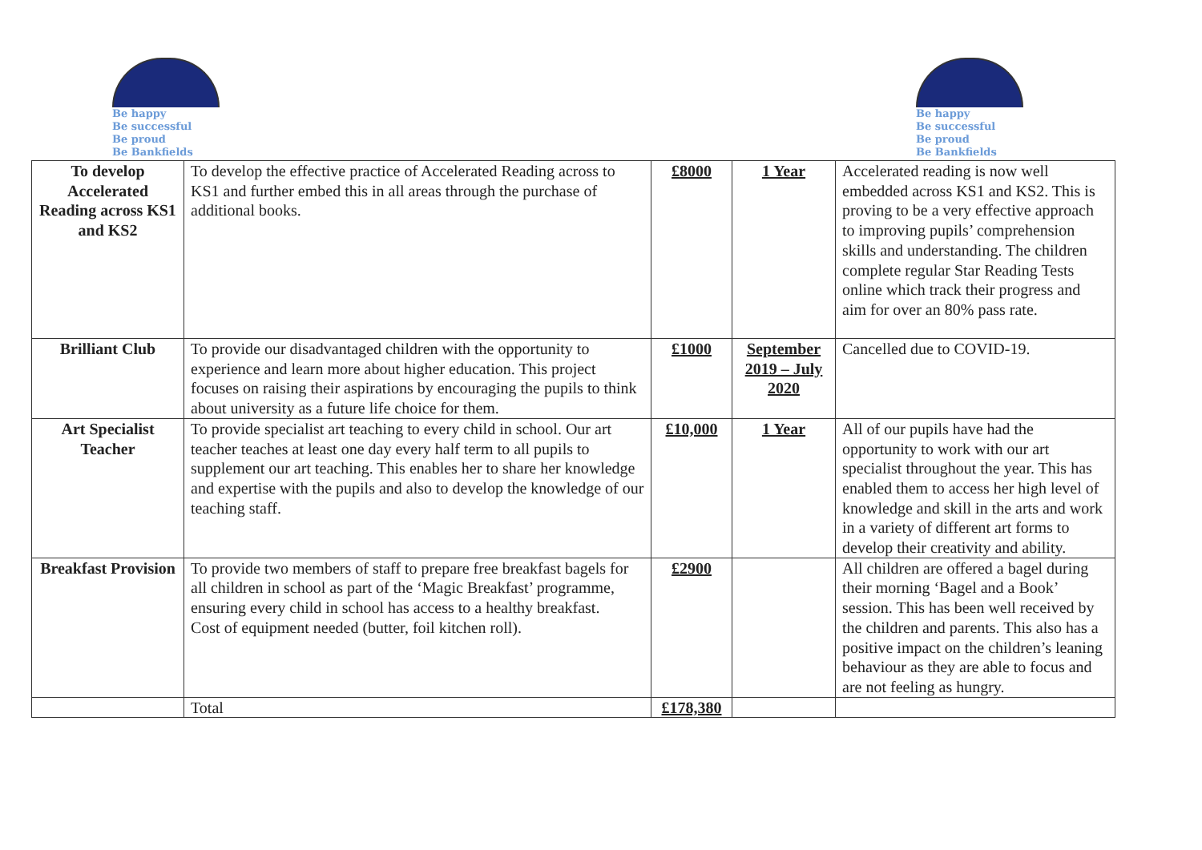Be happy
Be successful
Be proud
Be Bankfields
Be happy
Be successful
Be proud
Be Bankfields
| To develop Accelerated Reading across KS1 and KS2 | To develop the effective practice of Accelerated Reading across to KS1 and further embed this in all areas through the purchase of additional books. | £8000 | 1 Year | Accelerated reading is now well embedded across KS1 and KS2. This is proving to be a very effective approach to improving pupils’ comprehension skills and understanding. The children complete regular Star Reading Tests online which track their progress and aim for over an 80% pass rate. |
| Brilliant Club | To provide our disadvantaged children with the opportunity to experience and learn more about higher education. This project focuses on raising their aspirations by encouraging the pupils to think about university as a future life choice for them. | £1000 | September 2019 – July 2020 | Cancelled due to COVID-19. |
| Art Specialist Teacher | To provide specialist art teaching to every child in school. Our art teacher teaches at least one day every half term to all pupils to supplement our art teaching. This enables her to share her knowledge and expertise with the pupils and also to develop the knowledge of our teaching staff. | £10,000 | 1 Year | All of our pupils have had the opportunity to work with our art specialist throughout the year. This has enabled them to access her high level of knowledge and skill in the arts and work in a variety of different art forms to develop their creativity and ability. |
| Breakfast Provision | To provide two members of staff to prepare free breakfast bagels for all children in school as part of the ‘Magic Breakfast’ programme, ensuring every child in school has access to a healthy breakfast. Cost of equipment needed (butter, foil kitchen roll). | £2900 | | All children are offered a bagel during their morning ‘Bagel and a Book’ session. This has been well received by the children and parents. This also has a positive impact on the children’s leaning behaviour as they are able to focus and are not feeling as hungry. |
| | Total | £178,380 | | |